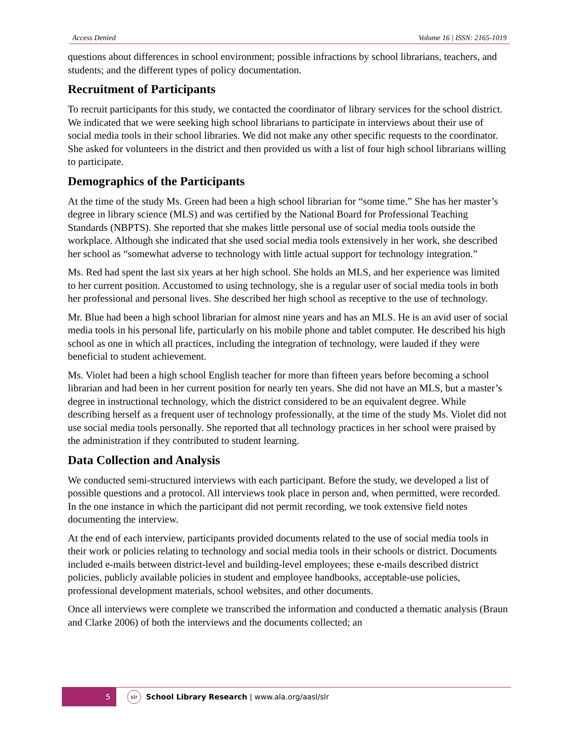Access Denied Volume 16 | ISSN: 2165-1019
questions about differences in school environment; possible infractions by school librarians, teachers, and students; and the different types of policy documentation.
Recruitment of Participants
To recruit participants for this study, we contacted the coordinator of library services for the school district. We indicated that we were seeking high school librarians to participate in interviews about their use of social media tools in their school libraries. We did not make any other specific requests to the coordinator. She asked for volunteers in the district and then provided us with a list of four high school librarians willing to participate.
Demographics of the Participants
At the time of the study Ms. Green had been a high school librarian for “some time.” She has her master’s degree in library science (MLS) and was certified by the National Board for Professional Teaching Standards (NBPTS). She reported that she makes little personal use of social media tools outside the workplace. Although she indicated that she used social media tools extensively in her work, she described her school as “somewhat adverse to technology with little actual support for technology integration.”
Ms. Red had spent the last six years at her high school. She holds an MLS, and her experience was limited to her current position. Accustomed to using technology, she is a regular user of social media tools in both her professional and personal lives. She described her high school as receptive to the use of technology.
Mr. Blue had been a high school librarian for almost nine years and has an MLS. He is an avid user of social media tools in his personal life, particularly on his mobile phone and tablet computer. He described his high school as one in which all practices, including the integration of technology, were lauded if they were beneficial to student achievement.
Ms. Violet had been a high school English teacher for more than fifteen years before becoming a school librarian and had been in her current position for nearly ten years. She did not have an MLS, but a master’s degree in instructional technology, which the district considered to be an equivalent degree. While describing herself as a frequent user of technology professionally, at the time of the study Ms. Violet did not use social media tools personally. She reported that all technology practices in her school were praised by the administration if they contributed to student learning.
Data Collection and Analysis
We conducted semi-structured interviews with each participant. Before the study, we developed a list of possible questions and a protocol. All interviews took place in person and, when permitted, were recorded. In the one instance in which the participant did not permit recording, we took extensive field notes documenting the interview.
At the end of each interview, participants provided documents related to the use of social media tools in their work or policies relating to technology and social media tools in their schools or district. Documents included e-mails between district-level and building-level employees; these e-mails described district policies, publicly available policies in student and employee handbooks, acceptable-use policies, professional development materials, school websites, and other documents.
Once all interviews were complete we transcribed the information and conducted a thematic analysis (Braun and Clarke 2006) of both the interviews and the documents collected; an
5
slr
School Library Research | www.ala.org/aasl/slr